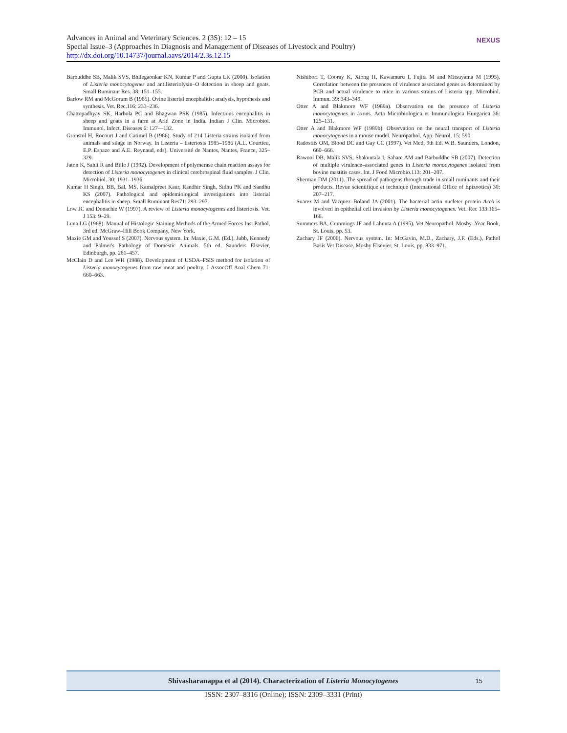Advances in Animal and Veterinary Sciences. 2 (3S): 12 – 15
Special Issue–3 (Approaches in Diagnosis and Management of Diseases of Livestock and Poultry)
http://dx.doi.org/10.14737/journal.aavs/2014/2.3s.12.15
NEXUS
Barbuddhe SB, Malik SVS, Bhilegaonkar KN, Kumar P and Gupta LK (2000). Isolation of Listeria monocytogenes and antilisteriolysin–O detection in sheep and goats. Small Ruminant Res. 38: 151–155.
Barlow RM and McGorum B (1985). Ovine listerial encephalitis: analysis, hypothesis and synthesis. Vet. Rec.116: 233–236.
Chattopadhyay SK, Harbola PC and Bhagwan PSK (1985). Infectious encephalitis in sheep and goats in a farm at Arid Zone in India. Indian J Clin. Microbiol. Immunol. Infect. Diseases 6: 127—132.
Gronstol H, Rocourt J and Catimel B (1986). Study of 214 Listeria strains isolated from animals and silage in Norway. In Listeria – listeriosis 1985–1986 (A.L. Courtieu, E.P. Espaze and A.E. Reynaud, eds). Université de Nantes, Nantes, France, 325–329.
Jaton K, Sahli R and Bille J (1992). Development of polymerase chain reaction assays for detection of Listeria monocytogenes in clinical cerebrospinal fluid samples. J Clin. Microbiol. 30: 1931–1936.
Kumar H Singh, BB, Bal, MS, Kamalpreet Kaur, Randhir Singh, Sidhu PK and Sandhu KS (2007). Pathological and epidemiological investigations into listerial encephalitis in sheep. Small Ruminant Res71: 293–297.
Low JC and Donachie W (1997). A review of Listeria monocytogenes and listeriosis. Vet. J 153: 9–29.
Luna LG (1968). Manual of Histologic Staining Methods of the Armed Forces Inst Pathol, 3rd ed. McGraw–Hill Book Company, New York.
Maxie GM and Youssef S (2007). Nervous system. In: Maxie, G.M. (Ed.), Jubb, Kennedy and Palmer's Pathology of Domestic Animals. 5th ed. Saunders Elsevier, Edinburgh, pp. 281–457.
McClain D and Lee WH (1988). Development of USDA–FSIS method for isolation of Listeria monocytogenes from raw meat and poultry. J AssocOff Anal Chem 71: 660–663.
Nishibori T, Cooray K, Xiong H, Kawamuru I, Fujita M and Mitsuyama M (1995). Correlation between the presences of virulence associated genes as determined by PCR and actual virulence to mice in various strains of Listeria spp. Microbiol. Immun. 39: 343–349.
Otter A and Blakmore WF (1989a). Observation on the presence of Listeria monocytogenes in axons. Acta Microbiologica et Immunologica Hungarica 36: 125–131.
Otter A and Blakmore WF (1989b). Observation on the neural transport of Listeria monocytogenes in a mouse model. Neuropathol. App. Neurol. 15: 590.
Radostits OM, Blood DC and Gay CC (1997). Vet Med, 9th Ed. W.B. Saunders, London, 660–666.
Rawool DB, Malik SVS, Shakuntala I, Sahare AM and Barbuddhe SB (2007). Detection of multiple virulence–associated genes in Listeria monocytogenes isolated from bovine mastitis cases. Int. J Food Microbio.113: 201–207.
Sherman DM (2011). The spread of pathogens through trade in small ruminants and their products. Revue scientifique et technique (International Office of Epizootics) 30: 207–217.
Suarez M and Vazquez–Boland JA (2001). The bacterial actin nucleter protein ActA is involved in epithelial cell invasion by Listeria monocytogenes. Vet. Rec 133:165–166.
Summers BA, Cummings JF and Lahunta A (1995). Vet Neuropathol. Mosby–Year Book, St. Louis, pp. 53.
Zachary JF (2006). Nervous system. In: McGavin, M.D., Zachary, J.F. (Eds.), Pathol Basis Vet Disease. Mosby Elsevier, St. Louis, pp. 833–971.
Shivasharanappa et al (2014). Characterization of Listeria Monocytogenes 15
ISSN: 2307–8316 (Online); ISSN: 2309–3331 (Print)